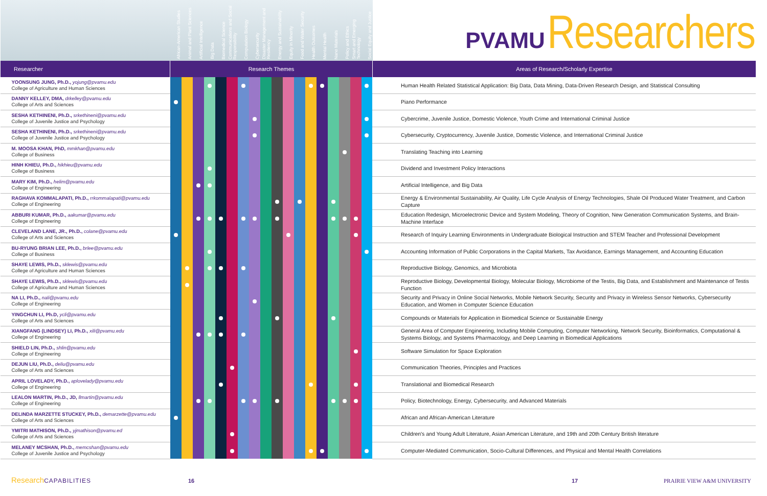| | African-American Studies | Animal and Plant Sciences | Artificial Intelligence | Big Data | Biomedical Science | Communications and Social Responsibility | Computation Biology | Cybersecurity | Disaster Management and Resiliency | Energy and Sustainability | Equity in Minority | Food and Water Security | Health Outcomes | Mental Health | Nano Materials | Policy and Ethics | Smart and Emerging Technology | Social Equity and Justice | PVAMU Researchers |
| Researcher | Research Themes | | | | | | | | | | | | | | | | | | Areas of Research/Scholarly Expertise |
| YOONSUNG JUNG, Ph.D., yojung@pvamu.edu College of Agriculture and Human Sciences | | | | | | | | | | | | | | | | | | | Human Health Related Statistical Application: Big Data, Data Mining, Data-Driven Research Design, and Statistical Consulting |
| DANNY KELLEY, DMA, drkelley@pvamu.edu College of Arts and Sciences | | | | | | | | | | | | | | | | | | | Piano Performance |
| SESHA KETHINENI, Ph.D., srkethineni@pvamu.edu College of Juvenile Justice and Psychology | | | | | | | | | | | | | | | | | | | Cybercrime, Juvenile Justice, Domestic Violence, Youth Crime and International Criminal Justice |
| SESHA KETHINENI, Ph.D., srkethineni@pvamu.edu College of Juvenile Justice and Psychology | | | | | | | | | | | | | | | | | | | Cybersecurity, Cryptocurrency, Juvenile Justice, Domestic Violence, and International Criminal Justice |
| M. MOOSA KHAN, PhD, mmkhan@pvamu.edu College of Business | | | | | | | | | | | | | | | | | | | Translating Teaching into Learning |
| HINH KHIEU, Ph.D., hikhieu@pvamu.edu College of Business | | | | | | | | | | | | | | | | | | | Dividend and Investment Policy Interactions |
| MARY KIM, Ph.D., helim@pvamu.edu College of Engineering | | | | | | | | | | | | | | | | | | | Artificial Intelligence, and Big Data |
| RAGHAVA KOMMALAPATI, Ph.D., rrkommalapati@pvamu.edu College of Engineering | | | | | | | | | | | | | | | | | | | Energy & Environmental Sustainability, Air Quality, Life Cycle Analysis of Energy Technologies, Shale Oil Produced Water Treatment, and Carbon Capture |
| ABBURI KUMAR, Ph.D., aakumar@pvamu.edu College of Engineering | | | | | | | | | | | | | | | | | | | Education Redesign, Microelectronic Device and System Modeling, Theory of Cognition, New Generation Communication Systems, and Brain-Machine Interface |
| CLEVELAND LANE, JR., Ph.D., colane@pvamu.edu College of Arts and Sciences | | | | | | | | | | | | | | | | | | | Research of Inquiry Learning Environments in Undergraduate Biological Instruction and STEM Teacher and Professional Development |
| BU-RYUNG BRIAN LEE, Ph.D., brlee@pvamu.edu College of Business | | | | | | | | | | | | | | | | | | | Accounting Information of Public Corporations in the Capital Markets, Tax Avoidance, Earnings Management, and Accounting Education |
| SHAYE LEWIS, Ph.D., sklewis@pvamu.edu College of Agriculture and Human Sciences | | | | | | | | | | | | | | | | | | | Reproductive Biology, Genomics, and Microbiota |
| SHAYE LEWIS, Ph.D., sklewis@pvamu.edu College of Agriculture and Human Sciences | | | | | | | | | | | | | | | | | | | Reproductive Biology, Developmental Biology, Molecular Biology, Microbiome of the Testis, Big Data, and Establishment and Maintenance of Testis Function |
| NA LI, Ph.D., nali@pvamu.edu College of Engineering | | | | | | | | | | | | | | | | | | | Security and Privacy in Online Social Networks, Mobile Network Security, Security and Privacy in Wireless Sensor Networks, Cybersecurity Education, and Women in Computer Science Education |
| YINGCHUN LI, Ph.D, ycli@pvamu.edu College of Arts and Sciences | | | | | | | | | | | | | | | | | | | Compounds or Materials for Application in Biomedical Science or Sustainable Energy |
| XIANGFANG (LINDSEY) LI, Ph.D., xili@pvamu.edu College of Engineering | | | | | | | | | | | | | | | | | | | General Area of Computer Engineering, Including Mobile Computing, Computer Networking, Network Security, Bioinformatics, Computational & Systems Biology, and Systems Pharmacology, and Deep Learning in Biomedical Applications |
| SHIELD LIN, Ph.D., shlin@pvamu.edu College of Engineering | | | | | | | | | | | | | | | | | | | Software Simulation for Space Exploration |
| DEJUN LIU, Ph.D., deliu@pvamu.edu College of Arts and Sciences | | | | | | | | | | | | | | | | | | | Communication Theories, Principles and Practices |
| APRIL LOVELADY, Ph.D., aplovelady@pvamu.edu College of Engineering | | | | | | | | | | | | | | | | | | | Translational and Biomedical Research |
| LEALON MARTIN, Ph.D., JD, llmartin@pvamu.edu College of Engineering | | | | | | | | | | | | | | | | | | | Policy, Biotechnology, Energy, Cybersecurity, and Advanced Materials |
| DELINDA MARZETTE STUCKEY, Ph.D., demarzette@pvamu.edu College of Arts and Sciences | | | | | | | | | | | | | | | | | | | African and African-American Literature |
| YMITRI MATHISON, Ph.D., yjmathison@pvamu.ed College of Arts and Sciences | | | | | | | | | | | | | | | | | | | Children's and Young Adult Literature, Asian American Literature, and 19th and 20th Century British literature |
| MELANEY MCSHAN, Ph.D., memcshan@pvamu.edu College of Juvenile Justice and Psychology | | | | | | | | | | | | | | | | | | | Computer-Mediated Communication, Socio-Cultural Differences, and Physical and Mental Health Correlations |
Research CAPABILITIES 16 17 PRAIRIE VIEW A&M UNIVERSITY